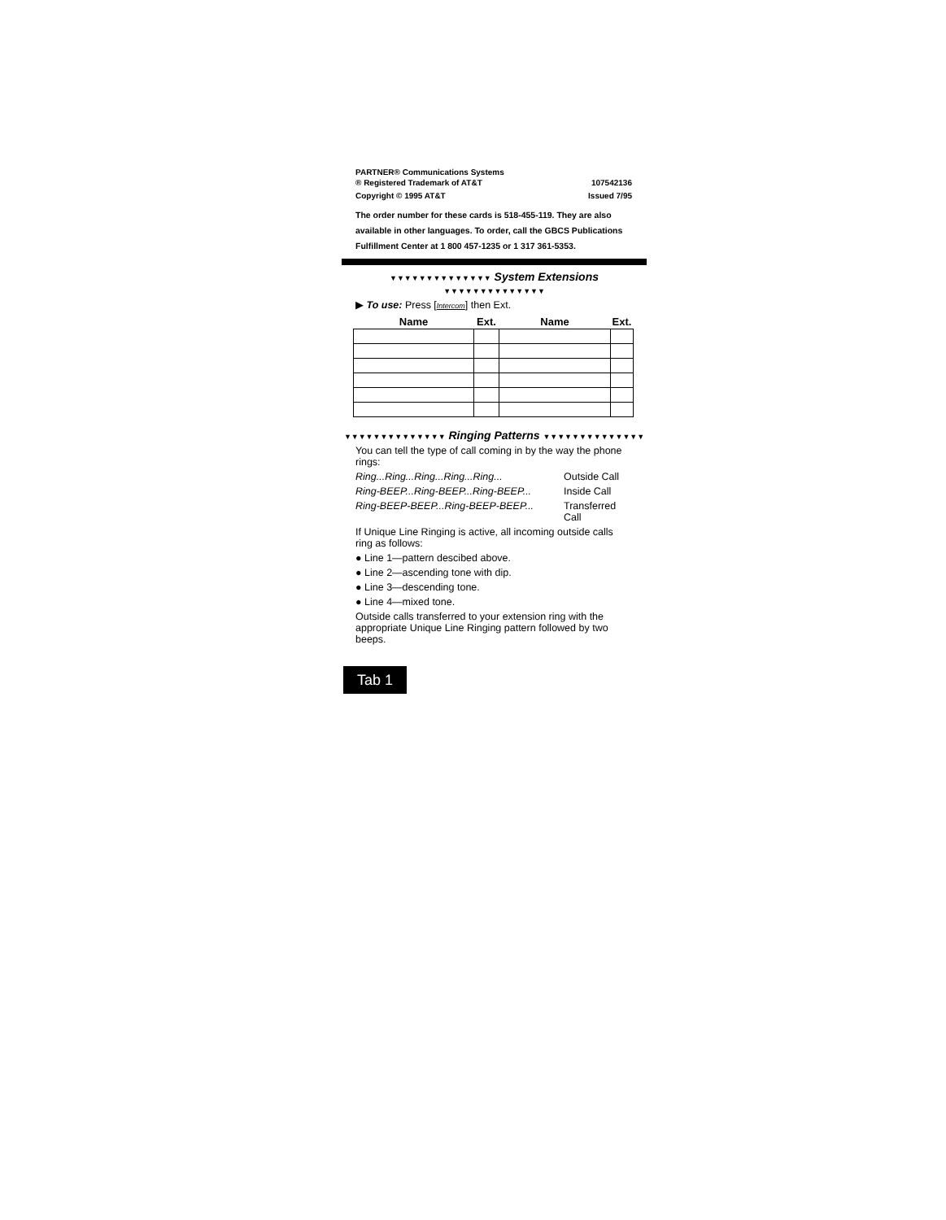PARTNER® Communications Systems
® Registered Trademark of AT&T 107542136
Copyright © 1995 AT&T Issued 7/95
The order number for these cards is 518-455-119. They are also available in other languages. To order, call the GBCS Publications Fulfillment Center at 1 800 457-1235 or 1 317 361-5353.
▼▼▼▼▼▼▼▼▼▼▼▼▼▼ System Extensions ▼▼▼▼▼▼▼▼▼▼▼▼▼▼
▶ To use: Press [Intercom] then Ext.
| Name | Ext. | Name | Ext. |
| --- | --- | --- | --- |
▼▼▼▼▼▼▼▼▼▼▼▼▼▼ Ringing Patterns ▼▼▼▼▼▼▼▼▼▼▼▼▼▼
You can tell the type of call coming in by the way the phone rings:
Ring...Ring...Ring...Ring...Ring... Outside Call
Ring-BEEP...Ring-BEEP...Ring-BEEP... Inside Call
Ring-BEEP-BEEP...Ring-BEEP-BEEP... Transferred Call
If Unique Line Ringing is active, all incoming outside calls ring as follows:
● Line 1—pattern descibed above.
● Line 2—ascending tone with dip.
● Line 3—descending tone.
● Line 4—mixed tone.
Outside calls transferred to your extension ring with the appropriate Unique Line Ringing pattern followed by two beeps.
Tab 1